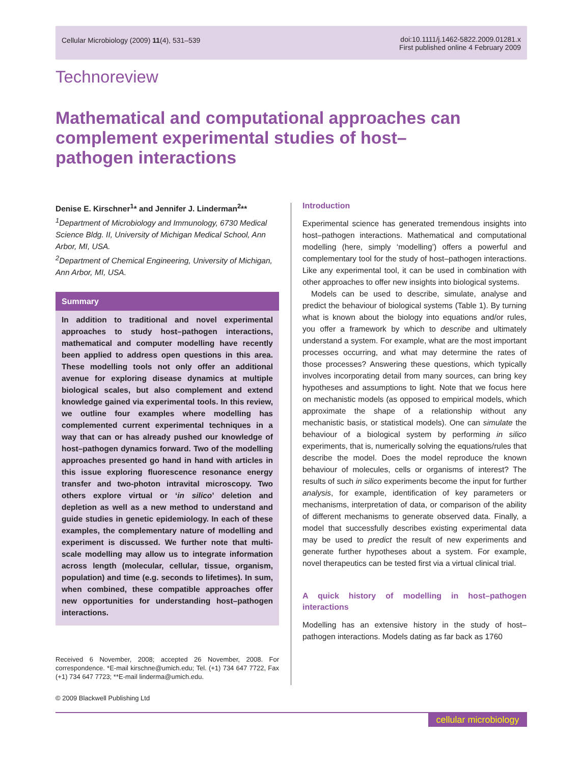Cellular Microbiology (2009) 11(4), 531–539
doi:10.1111/j.1462-5822.2009.01281.x
First published online 4 February 2009
Technoreview
Mathematical and computational approaches can complement experimental studies of host–pathogen interactions
Denise E. Kirschner<sup>1</sup>* and Jennifer J. Linderman<sup>2</sup>**
<sup>1</sup> Department of Microbiology and Immunology, 6730 Medical Science Bldg. II, University of Michigan Medical School, Ann Arbor, MI, USA.
<sup>2</sup> Department of Chemical Engineering, University of Michigan, Ann Arbor, MI, USA.
Summary
In addition to traditional and novel experimental approaches to study host–pathogen interactions, mathematical and computer modelling have recently been applied to address open questions in this area. These modelling tools not only offer an additional avenue for exploring disease dynamics at multiple biological scales, but also complement and extend knowledge gained via experimental tools. In this review, we outline four examples where modelling has complemented current experimental techniques in a way that can or has already pushed our knowledge of host–pathogen dynamics forward. Two of the modelling approaches presented go hand in hand with articles in this issue exploring fluorescence resonance energy transfer and two-photon intravital microscopy. Two others explore virtual or ‘in silico’ deletion and depletion as well as a new method to understand and guide studies in genetic epidemiology. In each of these examples, the complementary nature of modelling and experiment is discussed. We further note that multi-scale modelling may allow us to integrate information across length (molecular, cellular, tissue, organism, population) and time (e.g. seconds to lifetimes). In sum, when combined, these compatible approaches offer new opportunities for understanding host–pathogen interactions.
Received 6 November, 2008; accepted 26 November, 2008. For correspondence. *E-mail kirschne@umich.edu; Tel. (+1) 734 647 7722, Fax (+1) 734 647 7723; **E-mail linderma@umich.edu.
Introduction
Experimental science has generated tremendous insights into host–pathogen interactions. Mathematical and computational modelling (here, simply ‘modelling’) offers a powerful and complementary tool for the study of host–pathogen interactions. Like any experimental tool, it can be used in combination with other approaches to offer new insights into biological systems.
Models can be used to describe, simulate, analyse and predict the behaviour of biological systems (Table 1). By turning what is known about the biology into equations and/or rules, you offer a framework by which to describe and ultimately understand a system. For example, what are the most important processes occurring, and what may determine the rates of those processes? Answering these questions, which typically involves incorporating detail from many sources, can bring key hypotheses and assumptions to light. Note that we focus here on mechanistic models (as opposed to empirical models, which approximate the shape of a relationship without any mechanistic basis, or statistical models). One can simulate the behaviour of a biological system by performing in silico experiments, that is, numerically solving the equations/rules that describe the model. Does the model reproduce the known behaviour of molecules, cells or organisms of interest? The results of such in silico experiments become the input for further analysis, for example, identification of key parameters or mechanisms, interpretation of data, or comparison of the ability of different mechanisms to generate observed data. Finally, a model that successfully describes existing experimental data may be used to predict the result of new experiments and generate further hypotheses about a system. For example, novel therapeutics can be tested first via a virtual clinical trial.
A quick history of modelling in host–pathogen interactions
Modelling has an extensive history in the study of host–pathogen interactions. Models dating as far back as 1760
© 2009 Blackwell Publishing Ltd
cellular microbiology